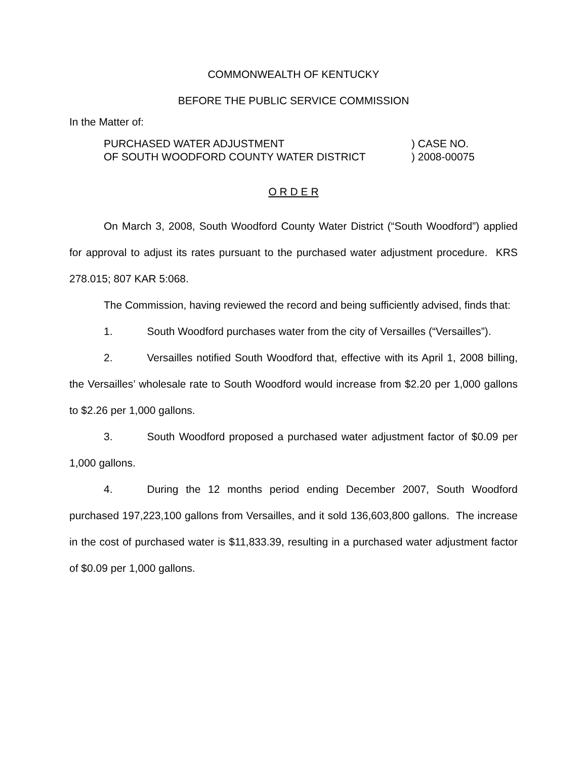COMMONWEALTH OF KENTUCKY
BEFORE THE PUBLIC SERVICE COMMISSION
In the Matter of:
PURCHASED WATER ADJUSTMENT
OF SOUTH WOODFORD COUNTY WATER DISTRICT
) CASE NO.
) 2008-00075
O R D E R
On March 3, 2008, South Woodford County Water District (“South Woodford”) applied for approval to adjust its rates pursuant to the purchased water adjustment procedure. KRS 278.015; 807 KAR 5:068.
The Commission, having reviewed the record and being sufficiently advised, finds that:
1. South Woodford purchases water from the city of Versailles (“Versailles”).
2. Versailles notified South Woodford that, effective with its April 1, 2008 billing, the Versailles’ wholesale rate to South Woodford would increase from $2.20 per 1,000 gallons to $2.26 per 1,000 gallons.
3. South Woodford proposed a purchased water adjustment factor of $0.09 per 1,000 gallons.
4. During the 12 months period ending December 2007, South Woodford purchased 197,223,100 gallons from Versailles, and it sold 136,603,800 gallons. The increase in the cost of purchased water is $11,833.39, resulting in a purchased water adjustment factor of $0.09 per 1,000 gallons.